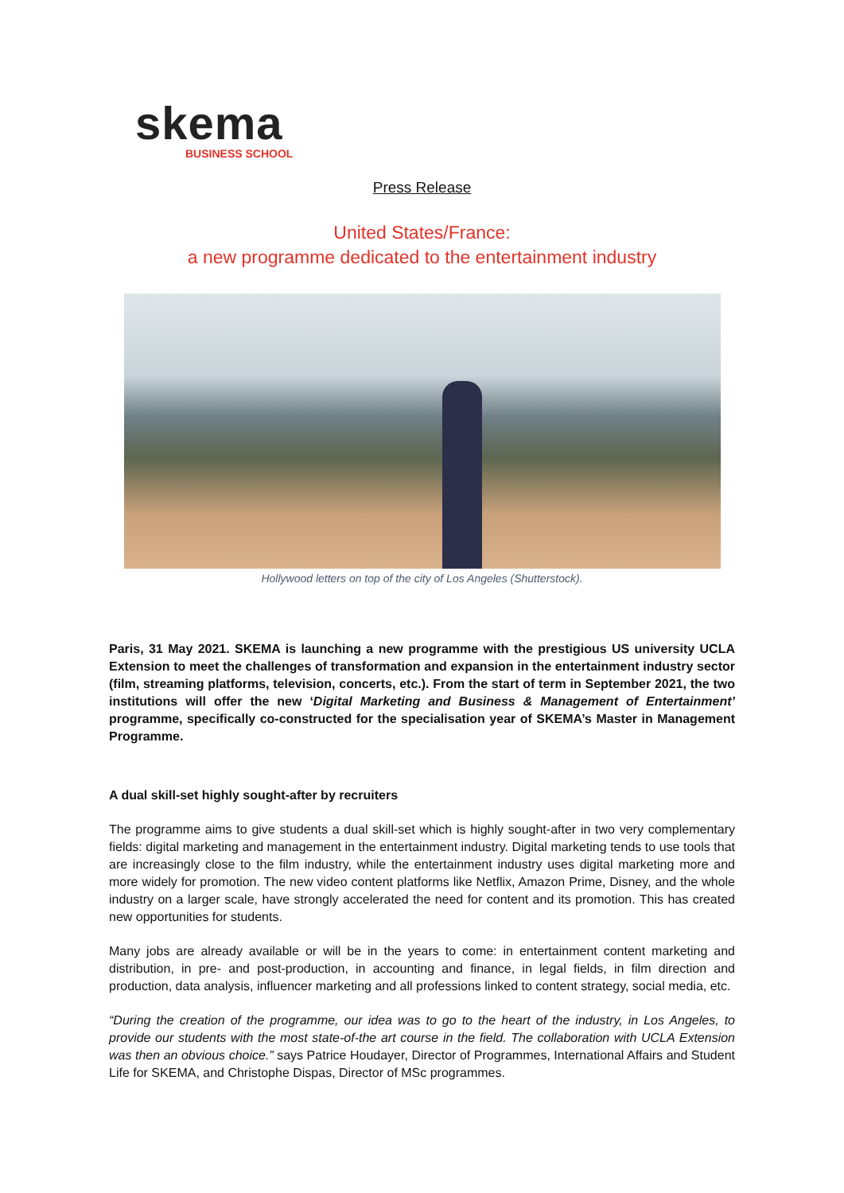skema
BUSINESS SCHOOL
Press Release
United States/France:
a new programme dedicated to the entertainment industry
Hollywood letters on top of the city of Los Angeles (Shutterstock).
Paris, 31 May 2021. SKEMA is launching a new programme with the prestigious US university UCLA Extension to meet the challenges of transformation and expansion in the entertainment industry sector (film, streaming platforms, television, concerts, etc.). From the start of term in September 2021, the two institutions will offer the new ‘Digital Marketing and Business & Management of Entertainment’ programme, specifically co-constructed for the specialisation year of SKEMA’s Master in Management Programme.
A dual skill-set highly sought-after by recruiters
The programme aims to give students a dual skill-set which is highly sought-after in two very complementary fields: digital marketing and management in the entertainment industry. Digital marketing tends to use tools that are increasingly close to the film industry, while the entertainment industry uses digital marketing more and more widely for promotion. The new video content platforms like Netflix, Amazon Prime, Disney, and the whole industry on a larger scale, have strongly accelerated the need for content and its promotion. This has created new opportunities for students.
Many jobs are already available or will be in the years to come: in entertainment content marketing and distribution, in pre- and post-production, in accounting and finance, in legal fields, in film direction and production, data analysis, influencer marketing and all professions linked to content strategy, social media, etc.
“During the creation of the programme, our idea was to go to the heart of the industry, in Los Angeles, to provide our students with the most state-of-the art course in the field. The collaboration with UCLA Extension was then an obvious choice.” says Patrice Houdayer, Director of Programmes, International Affairs and Student Life for SKEMA, and Christophe Dispas, Director of MSc programmes.